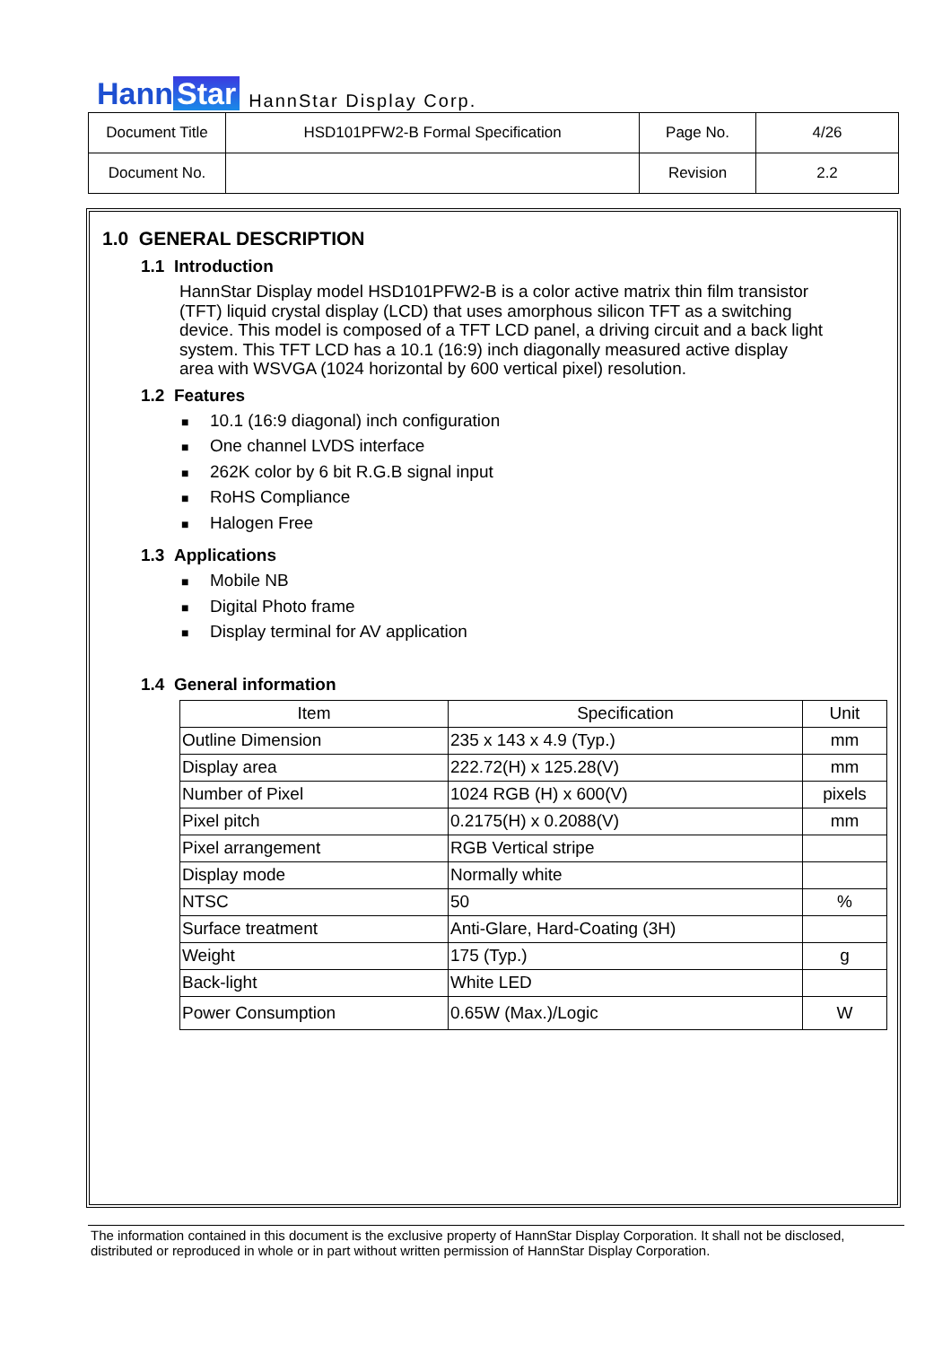Hann Star
HannStar Display Corp.
| Document Title | HSD101PFW2-B Formal Specification | Page No. | 4/26 |
| Document No. | | Revision | 2.2 |
1.0 GENERAL DESCRIPTION
1.1 Introduction
HannStar Display model HSD101PFW2-B is a color active matrix thin film transistor (TFT) liquid crystal display (LCD) that uses amorphous silicon TFT as a switching device. This model is composed of a TFT LCD panel, a driving circuit and a back light system. This TFT LCD has a 10.1 (16:9) inch diagonally measured active display area with WSVGA (1024 horizontal by 600 vertical pixel) resolution.
1.2 Features
■ 10.1 (16:9 diagonal) inch configuration
■ One channel LVDS interface
■ 262K color by 6 bit R.G.B signal input
■ RoHS Compliance
■ Halogen Free
1.3 Applications
■ Mobile NB
■ Digital Photo frame
■ Display terminal for AV application
1.4 General information
| Item | Specification | Unit |
| --- | --- | --- |
| Outline Dimension | 235 x 143 x 4.9 (Typ.) | mm |
| Display area | 222.72(H) x 125.28(V) | mm |
| Number of Pixel | 1024 RGB (H) x 600(V) | pixels |
| Pixel pitch | 0.2175(H) x 0.2088(V) | mm |
| Pixel arrangement | RGB Vertical stripe | |
| Display mode | Normally white | |
| NTSC | 50 | % |
| Surface treatment | Anti-Glare, Hard-Coating (3H) | |
| Weight | 175 (Typ.) | g |
| Back-light | White LED | |
| Power Consumption | 0.65W (Max.)/Logic | W |
The information contained in this document is the exclusive property of HannStar Display Corporation. It shall not be disclosed, distributed or reproduced in whole or in part without written permission of HannStar Display Corporation.